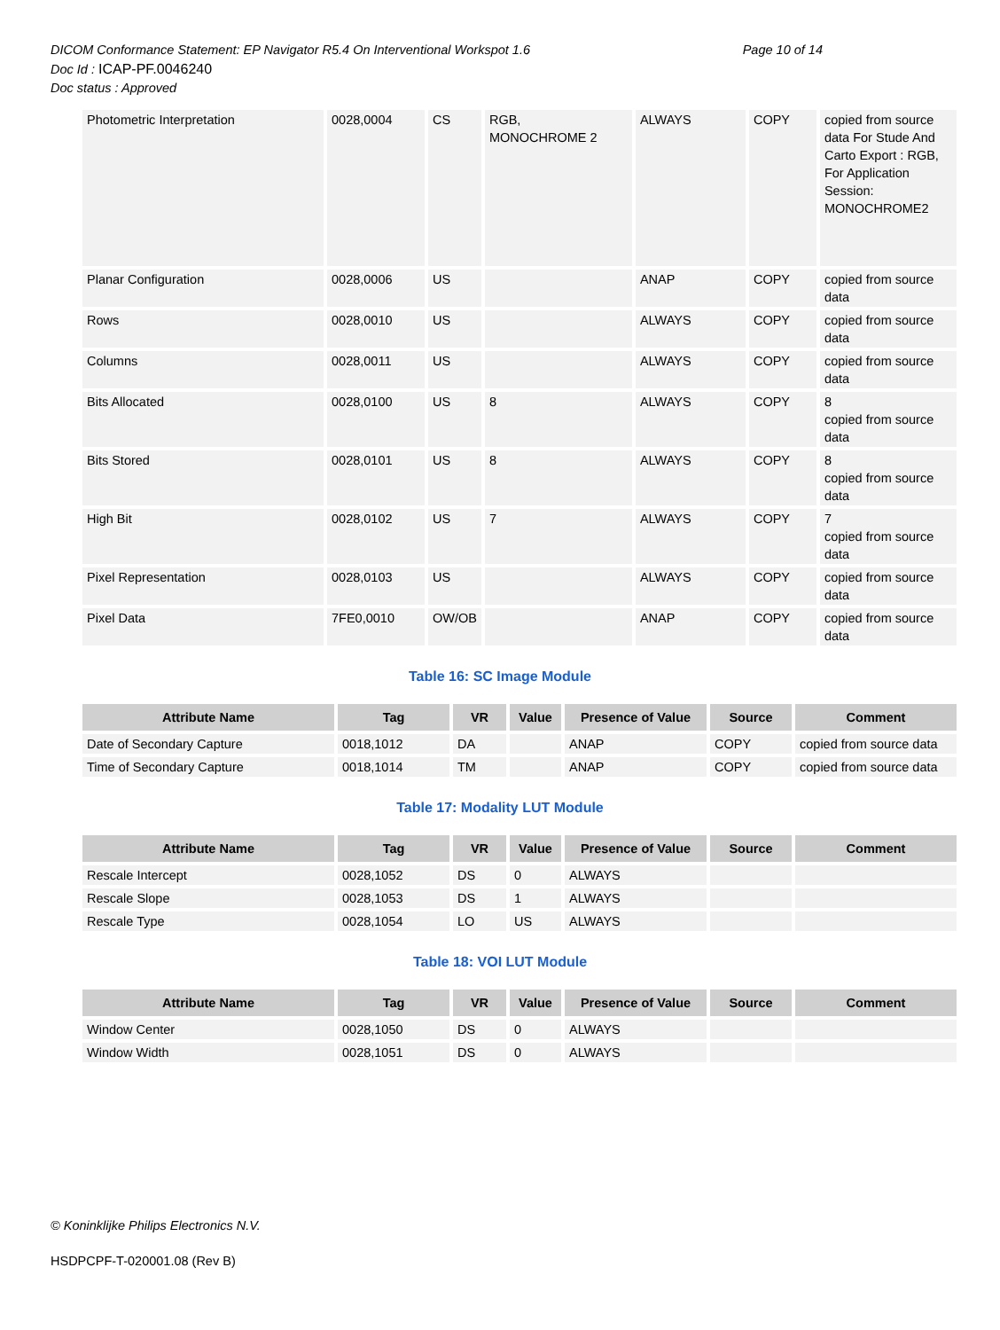Page 10 of 14 DICOM Conformance Statement: EP Navigator R5.4 On Interventional Workspot 1.6
Doc Id : ICAP-PF.0046240
Doc status : Approved
| Photometric Interpretation | 0028,0004 | CS | RGB, MONOCHROME 2 | ALWAYS | COPY | copied from source data For Stude And Carto Export : RGB, For Application Session: MONOCHROME2 |
| Planar Configuration | 0028,0006 | US | | ANAP | COPY | copied from source data |
| Rows | 0028,0010 | US | | ALWAYS | COPY | copied from source data |
| Columns | 0028,0011 | US | | ALWAYS | COPY | copied from source data |
| Bits Allocated | 0028,0100 | US | 8 | ALWAYS | COPY | 8 copied from source data |
| Bits Stored | 0028,0101 | US | 8 | ALWAYS | COPY | 8 copied from source data |
| High Bit | 0028,0102 | US | 7 | ALWAYS | COPY | 7 copied from source data |
| Pixel Representation | 0028,0103 | US | | ALWAYS | COPY | copied from source data |
| Pixel Data | 7FE0,0010 | OW/OB | | ANAP | COPY | copied from source data |
Table 16: SC Image Module
| Attribute Name | Tag | VR | Value | Presence of Value | Source | Comment |
| --- | --- | --- | --- | --- | --- | --- |
| Date of Secondary Capture | 0018,1012 | DA | | ANAP | COPY | copied from source data |
| Time of Secondary Capture | 0018,1014 | TM | | ANAP | COPY | copied from source data |
Table 17: Modality LUT Module
| Attribute Name | Tag | VR | Value | Presence of Value | Source | Comment |
| --- | --- | --- | --- | --- | --- | --- |
| Rescale Intercept | 0028,1052 | DS | 0 | ALWAYS | | |
| Rescale Slope | 0028,1053 | DS | 1 | ALWAYS | | |
| Rescale Type | 0028,1054 | LO | US | ALWAYS | | |
Table 18: VOI LUT Module
| Attribute Name | Tag | VR | Value | Presence of Value | Source | Comment |
| --- | --- | --- | --- | --- | --- | --- |
| Window Center | 0028,1050 | DS | 0 | ALWAYS | | |
| Window Width | 0028,1051 | DS | 0 | ALWAYS | | |
© Koninklijke Philips Electronics N.V.
HSDPCPF-T-020001.08 (Rev B)